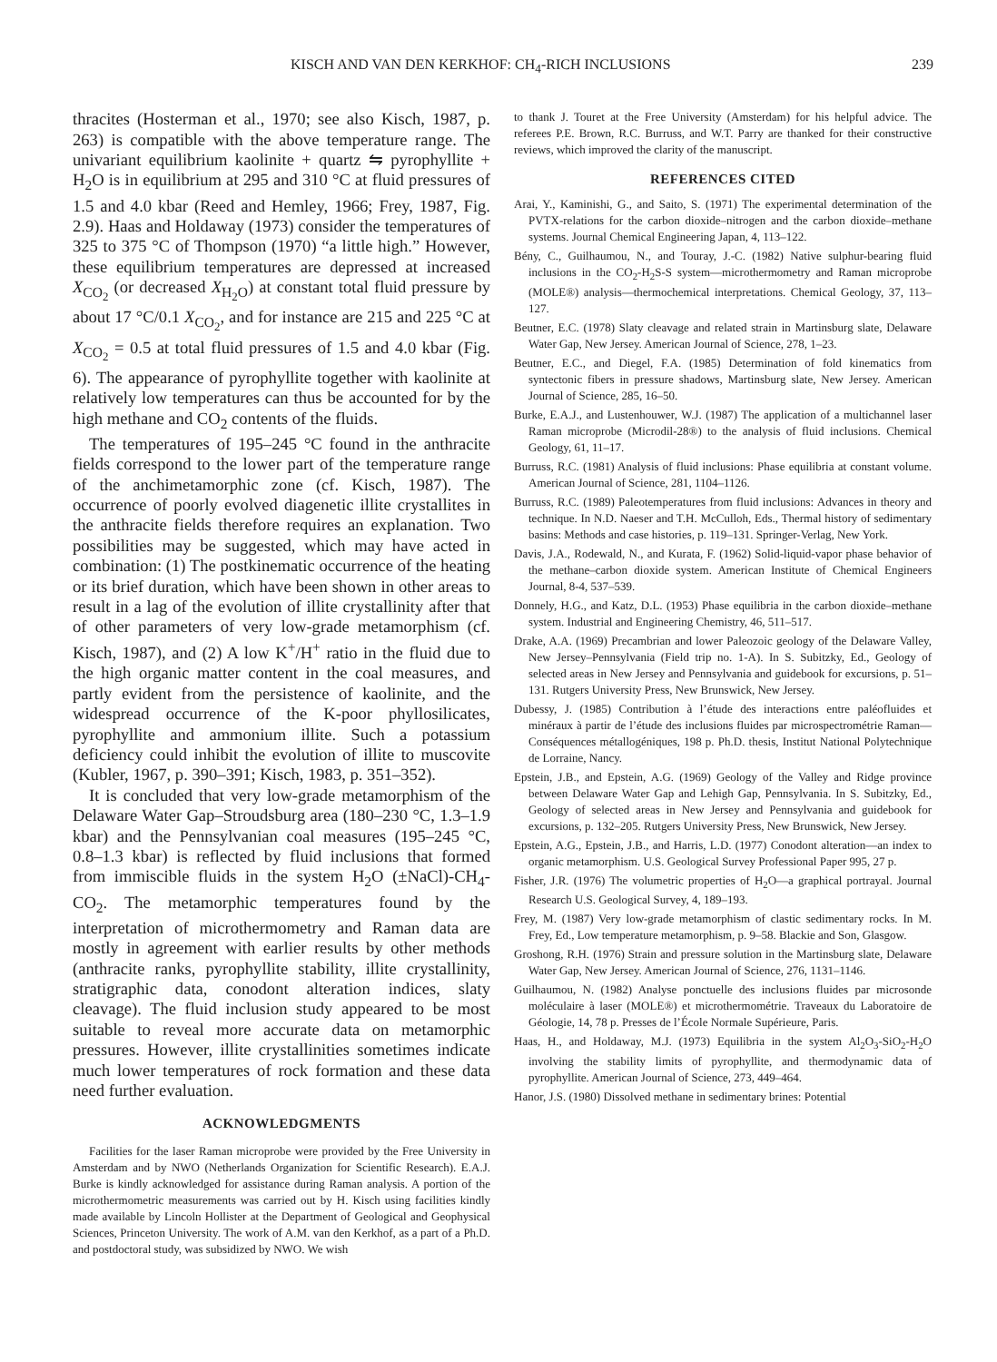KISCH AND VAN DEN KERKHOF: CH<sub>4</sub>-RICH INCLUSIONS 239
thracites (Hosterman et al., 1970; see also Kisch, 1987, p. 263) is compatible with the above temperature range. The univariant equilibrium kaolinite + quartz ⇋ pyrophyllite + H<sub>2</sub>O is in equilibrium at 295 and 310 °C at fluid pressures of 1.5 and 4.0 kbar (Reed and Hemley, 1966; Frey, 1987, Fig. 2.9). Haas and Holdaway (1973) consider the temperatures of 325 to 375 °C of Thompson (1970) “a little high.” However, these equilibrium temperatures are depressed at increased X<sub>CO<sub>2</sub></sub> (or decreased X<sub>H<sub>2</sub>O</sub>) at constant total fluid pressure by about 17 °C/0.1 X<sub>CO<sub>2</sub></sub>, and for instance are 215 and 225 °C at X<sub>CO<sub>2</sub></sub> = 0.5 at total fluid pressures of 1.5 and 4.0 kbar (Fig. 6). The appearance of pyrophyllite together with kaolinite at relatively low temperatures can thus be accounted for by the high methane and CO<sub>2</sub> contents of the fluids.
The temperatures of 195–245 °C found in the anthracite fields correspond to the lower part of the temperature range of the anchimetamorphic zone (cf. Kisch, 1987). The occurrence of poorly evolved diagenetic illite crystallites in the anthracite fields therefore requires an explanation. Two possibilities may be suggested, which may have acted in combination: (1) The postkinematic occurrence of the heating or its brief duration, which have been shown in other areas to result in a lag of the evolution of illite crystallinity after that of other parameters of very low-grade metamorphism (cf. Kisch, 1987), and (2) A low K<sup>+</sup>/H<sup>+</sup> ratio in the fluid due to the high organic matter content in the coal measures, and partly evident from the persistence of kaolinite, and the widespread occurrence of the K-poor phyllosilicates, pyrophyllite and ammonium illite. Such a potassium deficiency could inhibit the evolution of illite to muscovite (Kubler, 1967, p. 390–391; Kisch, 1983, p. 351–352).
It is concluded that very low-grade metamorphism of the Delaware Water Gap–Stroudsburg area (180–230 °C, 1.3–1.9 kbar) and the Pennsylvanian coal measures (195–245 °C, 0.8–1.3 kbar) is reflected by fluid inclusions that formed from immiscible fluids in the system H<sub>2</sub>O (±NaCl)-CH<sub>4</sub>-CO<sub>2</sub>. The metamorphic temperatures found by the interpretation of microthermometry and Raman data are mostly in agreement with earlier results by other methods (anthracite ranks, pyrophyllite stability, illite crystallinity, stratigraphic data, conodont alteration indices, slaty cleavage). The fluid inclusion study appeared to be most suitable to reveal more accurate data on metamorphic pressures. However, illite crystallinities sometimes indicate much lower temperatures of rock formation and these data need further evaluation.
ACKNOWLEDGMENTS
Facilities for the laser Raman microprobe were provided by the Free University in Amsterdam and by NWO (Netherlands Organization for Scientific Research). E.A.J. Burke is kindly acknowledged for assistance during Raman analysis. A portion of the microthermometric measurements was carried out by H. Kisch using facilities kindly made available by Lincoln Hollister at the Department of Geological and Geophysical Sciences, Princeton University. The work of A.M. van den Kerkhof, as a part of a Ph.D. and postdoctoral study, was subsidized by NWO. We wish
to thank J. Touret at the Free University (Amsterdam) for his helpful advice. The referees P.E. Brown, R.C. Burruss, and W.T. Parry are thanked for their constructive reviews, which improved the clarity of the manuscript.
REFERENCES CITED
Arai, Y., Kaminishi, G., and Saito, S. (1971) The experimental determination of the PVTX-relations for the carbon dioxide–nitrogen and the carbon dioxide–methane systems. Journal Chemical Engineering Japan, 4, 113–122.
Bény, C., Guilhaumou, N., and Touray, J.-C. (1982) Native sulphur-bearing fluid inclusions in the CO<sub>2</sub>-H<sub>2</sub>S-S system—microthermometry and Raman microprobe (MOLE®) analysis—thermochemical interpretations. Chemical Geology, 37, 113–127.
Beutner, E.C. (1978) Slaty cleavage and related strain in Martinsburg slate, Delaware Water Gap, New Jersey. American Journal of Science, 278, 1–23.
Beutner, E.C., and Diegel, F.A. (1985) Determination of fold kinematics from syntectonic fibers in pressure shadows, Martinsburg slate, New Jersey. American Journal of Science, 285, 16–50.
Burke, E.A.J., and Lustenhouwer, W.J. (1987) The application of a multichannel laser Raman microprobe (Microdil-28®) to the analysis of fluid inclusions. Chemical Geology, 61, 11–17.
Burruss, R.C. (1981) Analysis of fluid inclusions: Phase equilibria at constant volume. American Journal of Science, 281, 1104–1126.
Burruss, R.C. (1989) Paleotemperatures from fluid inclusions: Advances in theory and technique. In N.D. Naeser and T.H. McCulloh, Eds., Thermal history of sedimentary basins: Methods and case histories, p. 119–131. Springer-Verlag, New York.
Davis, J.A., Rodewald, N., and Kurata, F. (1962) Solid-liquid-vapor phase behavior of the methane–carbon dioxide system. American Institute of Chemical Engineers Journal, 8-4, 537–539.
Donnely, H.G., and Katz, D.L. (1953) Phase equilibria in the carbon dioxide–methane system. Industrial and Engineering Chemistry, 46, 511–517.
Drake, A.A. (1969) Precambrian and lower Paleozoic geology of the Delaware Valley, New Jersey–Pennsylvania (Field trip no. 1-A). In S. Subitzky, Ed., Geology of selected areas in New Jersey and Pennsylvania and guidebook for excursions, p. 51–131. Rutgers University Press, New Brunswick, New Jersey.
Dubessy, J. (1985) Contribution à l’étude des interactions entre paléofluides et minéraux à partir de l’étude des inclusions fluides par microspectrométrie Raman—Conséquences métallogéniques, 198 p. Ph.D. thesis, Institut National Polytechnique de Lorraine, Nancy.
Epstein, J.B., and Epstein, A.G. (1969) Geology of the Valley and Ridge province between Delaware Water Gap and Lehigh Gap, Pennsylvania. In S. Subitzky, Ed., Geology of selected areas in New Jersey and Pennsylvania and guidebook for excursions, p. 132–205. Rutgers University Press, New Brunswick, New Jersey.
Epstein, A.G., Epstein, J.B., and Harris, L.D. (1977) Conodont alteration—an index to organic metamorphism. U.S. Geological Survey Professional Paper 995, 27 p.
Fisher, J.R. (1976) The volumetric properties of H<sub>2</sub>O—a graphical portrayal. Journal Research U.S. Geological Survey, 4, 189–193.
Frey, M. (1987) Very low-grade metamorphism of clastic sedimentary rocks. In M. Frey, Ed., Low temperature metamorphism, p. 9–58. Blackie and Son, Glasgow.
Groshong, R.H. (1976) Strain and pressure solution in the Martinsburg slate, Delaware Water Gap, New Jersey. American Journal of Science, 276, 1131–1146.
Guilhaumou, N. (1982) Analyse ponctuelle des inclusions fluides par microsonde moléculaire à laser (MOLE®) et microthermométrie. Traveaux du Laboratoire de Géologie, 14, 78 p. Presses de l’École Normale Supérieure, Paris.
Haas, H., and Holdaway, M.J. (1973) Equilibria in the system Al<sub>2</sub>O<sub>3</sub>-SiO<sub>2</sub>-H<sub>2</sub>O involving the stability limits of pyrophyllite, and thermodynamic data of pyrophyllite. American Journal of Science, 273, 449–464.
Hanor, J.S. (1980) Dissolved methane in sedimentary brines: Potential